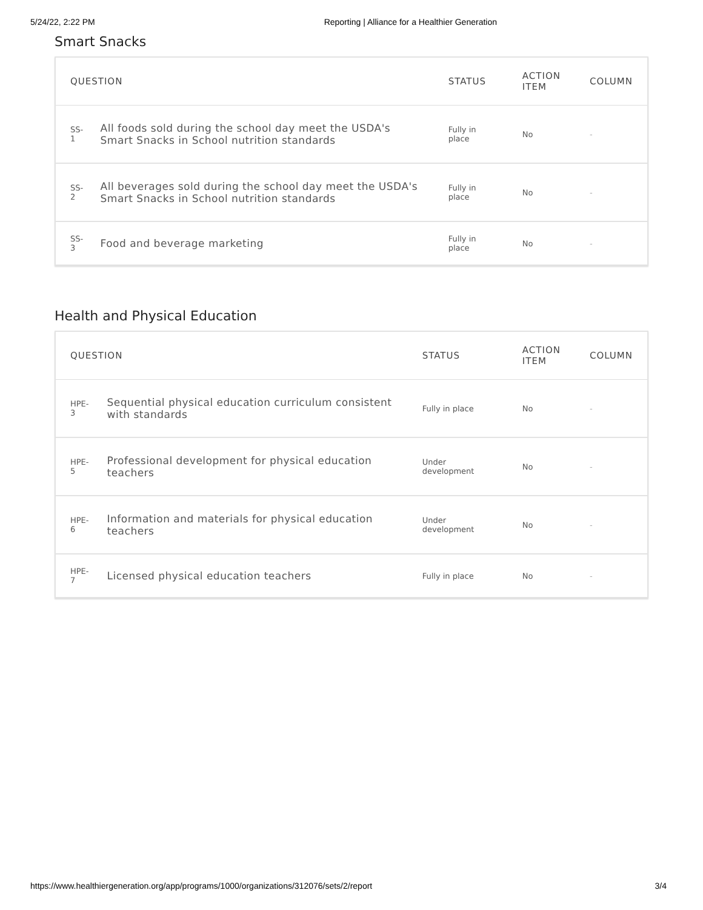5/24/22, 2:22 PM Reporting | Alliance for a Healthier Generation
Smart Snacks
| QUESTION | | STATUS | ACTION ITEM | COLUMN |
| --- | --- | --- | --- | --- |
| SS-1 | All foods sold during the school day meet the USDA's Smart Snacks in School nutrition standards | Fully in place | No | - |
| SS-2 | All beverages sold during the school day meet the USDA's Smart Snacks in School nutrition standards | Fully in place | No | - |
| SS-3 | Food and beverage marketing | Fully in place | No | - |
Health and Physical Education
| QUESTION | | STATUS | ACTION ITEM | COLUMN |
| --- | --- | --- | --- | --- |
| HPE-3 | Sequential physical education curriculum consistent with standards | Fully in place | No | - |
| HPE-5 | Professional development for physical education teachers | Under development | No | - |
| HPE-6 | Information and materials for physical education teachers | Under development | No | - |
| HPE-7 | Licensed physical education teachers | Fully in place | No | - |
https://www.healthiergeneration.org/app/programs/1000/organizations/312076/sets/2/report 3/4